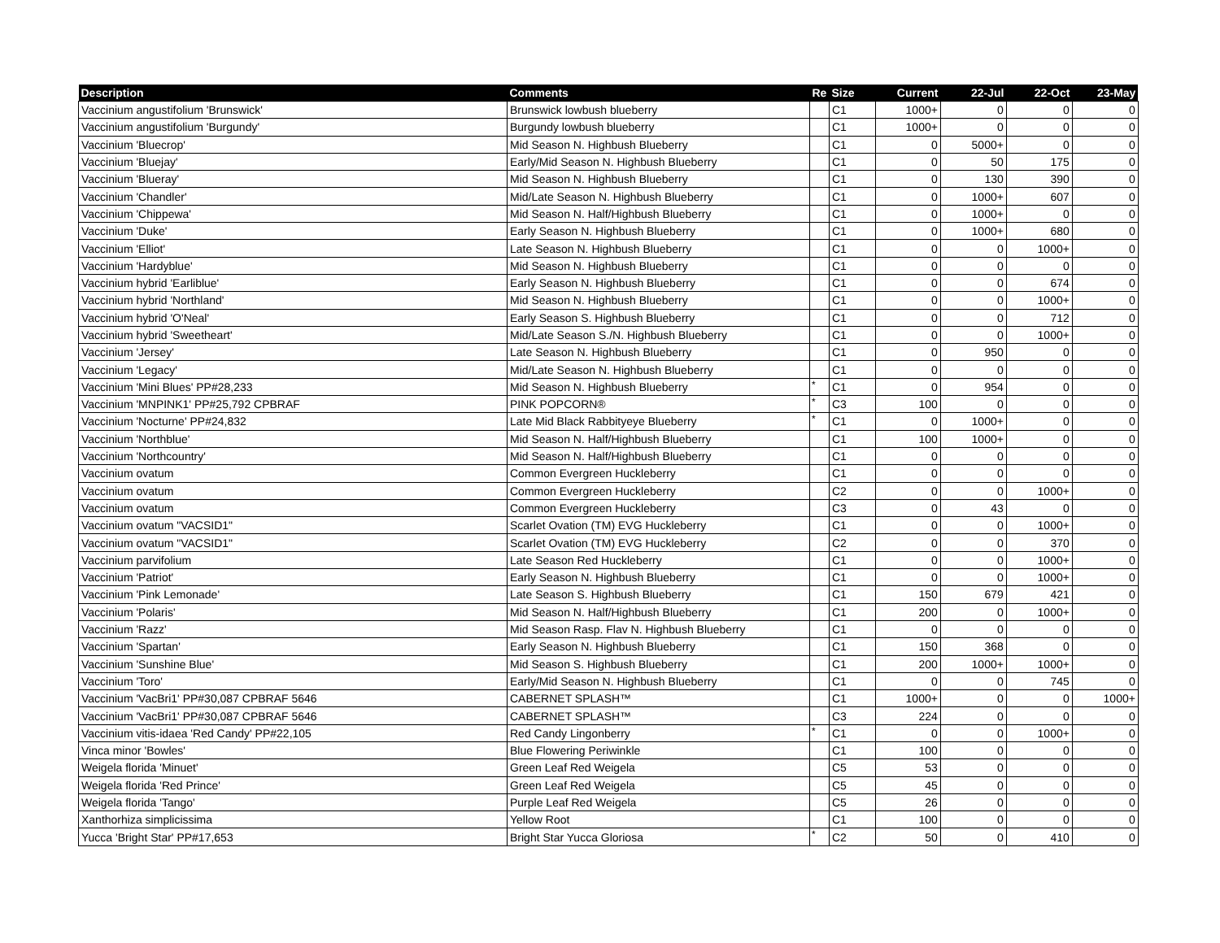| Description | Comments | Re | Size | Current | 22-Jul | 22-Oct | 23-May |
| --- | --- | --- | --- | --- | --- | --- | --- |
| Vaccinium angustifolium 'Brunswick' | Brunswick lowbush blueberry | | C1 | 1000+ | 0 | 0 | 0 |
| Vaccinium angustifolium 'Burgundy' | Burgundy lowbush blueberry | | C1 | 1000+ | 0 | 0 | 0 |
| Vaccinium 'Bluecrop' | Mid Season N. Highbush Blueberry | | C1 | 0 | 5000+ | 0 | 0 |
| Vaccinium 'Bluejay' | Early/Mid Season N. Highbush Blueberry | | C1 | 0 | 50 | 175 | 0 |
| Vaccinium 'Blueray' | Mid Season N. Highbush Blueberry | | C1 | 0 | 130 | 390 | 0 |
| Vaccinium 'Chandler' | Mid/Late Season N. Highbush Blueberry | | C1 | 0 | 1000+ | 607 | 0 |
| Vaccinium 'Chippewa' | Mid Season N. Half/Highbush Blueberry | | C1 | 0 | 1000+ | 0 | 0 |
| Vaccinium 'Duke' | Early Season N. Highbush Blueberry | | C1 | 0 | 1000+ | 680 | 0 |
| Vaccinium 'Elliot' | Late Season N. Highbush Blueberry | | C1 | 0 | 0 | 1000+ | 0 |
| Vaccinium 'Hardyblue' | Mid Season N. Highbush Blueberry | | C1 | 0 | 0 | 0 | 0 |
| Vaccinium hybrid 'Earliblue' | Early Season N. Highbush Blueberry | | C1 | 0 | 0 | 674 | 0 |
| Vaccinium hybrid 'Northland' | Mid Season N. Highbush Blueberry | | C1 | 0 | 0 | 1000+ | 0 |
| Vaccinium hybrid 'O'Neal' | Early Season S. Highbush Blueberry | | C1 | 0 | 0 | 712 | 0 |
| Vaccinium hybrid 'Sweetheart' | Mid/Late Season S./N. Highbush Blueberry | | C1 | 0 | 0 | 1000+ | 0 |
| Vaccinium 'Jersey' | Late Season N. Highbush Blueberry | | C1 | 0 | 950 | 0 | 0 |
| Vaccinium 'Legacy' | Mid/Late Season N. Highbush Blueberry | | C1 | 0 | 0 | 0 | 0 |
| Vaccinium 'Mini Blues' PP#28,233 | Mid Season N. Highbush Blueberry | * | C1 | 0 | 954 | 0 | 0 |
| Vaccinium 'MNPINK1' PP#25,792 CPBRAF | PINK POPCORN® | * | C3 | 100 | 0 | 0 | 0 |
| Vaccinium 'Nocturne' PP#24,832 | Late Mid Black Rabbityeye Blueberry | * | C1 | 0 | 1000+ | 0 | 0 |
| Vaccinium 'Northblue' | Mid Season N. Half/Highbush Blueberry | | C1 | 100 | 1000+ | 0 | 0 |
| Vaccinium 'Northcountry' | Mid Season N. Half/Highbush Blueberry | | C1 | 0 | 0 | 0 | 0 |
| Vaccinium ovatum | Common Evergreen Huckleberry | | C1 | 0 | 0 | 0 | 0 |
| Vaccinium ovatum | Common Evergreen Huckleberry | | C2 | 0 | 0 | 1000+ | 0 |
| Vaccinium ovatum | Common Evergreen Huckleberry | | C3 | 0 | 43 | 0 | 0 |
| Vaccinium ovatum "VACSID1" | Scarlet Ovation (TM) EVG Huckleberry | | C1 | 0 | 0 | 1000+ | 0 |
| Vaccinium ovatum "VACSID1" | Scarlet Ovation (TM) EVG Huckleberry | | C2 | 0 | 0 | 370 | 0 |
| Vaccinium parvifolium | Late Season Red Huckleberry | | C1 | 0 | 0 | 1000+ | 0 |
| Vaccinium 'Patriot' | Early Season N. Highbush Blueberry | | C1 | 0 | 0 | 1000+ | 0 |
| Vaccinium 'Pink Lemonade' | Late Season S. Highbush Blueberry | | C1 | 150 | 679 | 421 | 0 |
| Vaccinium 'Polaris' | Mid Season N. Half/Highbush Blueberry | | C1 | 200 | 0 | 1000+ | 0 |
| Vaccinium 'Razz' | Mid Season Rasp. Flav N. Highbush Blueberry | | C1 | 0 | 0 | 0 | 0 |
| Vaccinium 'Spartan' | Early Season N. Highbush Blueberry | | C1 | 150 | 368 | 0 | 0 |
| Vaccinium 'Sunshine Blue' | Mid Season S. Highbush Blueberry | | C1 | 200 | 1000+ | 1000+ | 0 |
| Vaccinium 'Toro' | Early/Mid Season N. Highbush Blueberry | | C1 | 0 | 0 | 745 | 0 |
| Vaccinium 'VacBri1' PP#30,087 CPBRAF 5646 | CABERNET SPLASH™ | | C1 | 1000+ | 0 | 0 | 1000+ |
| Vaccinium 'VacBri1' PP#30,087 CPBRAF 5646 | CABERNET SPLASH™ | | C3 | 224 | 0 | 0 | 0 |
| Vaccinium vitis-idaea 'Red Candy' PP#22,105 | Red Candy Lingonberry | * | C1 | 0 | 0 | 1000+ | 0 |
| Vinca minor 'Bowles' | Blue Flowering Periwinkle | | C1 | 100 | 0 | 0 | 0 |
| Weigela florida 'Minuet' | Green Leaf Red Weigela | | C5 | 53 | 0 | 0 | 0 |
| Weigela florida 'Red Prince' | Green Leaf Red Weigela | | C5 | 45 | 0 | 0 | 0 |
| Weigela florida 'Tango' | Purple Leaf Red Weigela | | C5 | 26 | 0 | 0 | 0 |
| Xanthorhiza simplicissima | Yellow Root | | C1 | 100 | 0 | 0 | 0 |
| Yucca 'Bright Star' PP#17,653 | Bright Star Yucca Gloriosa | * | C2 | 50 | 0 | 410 | 0 |